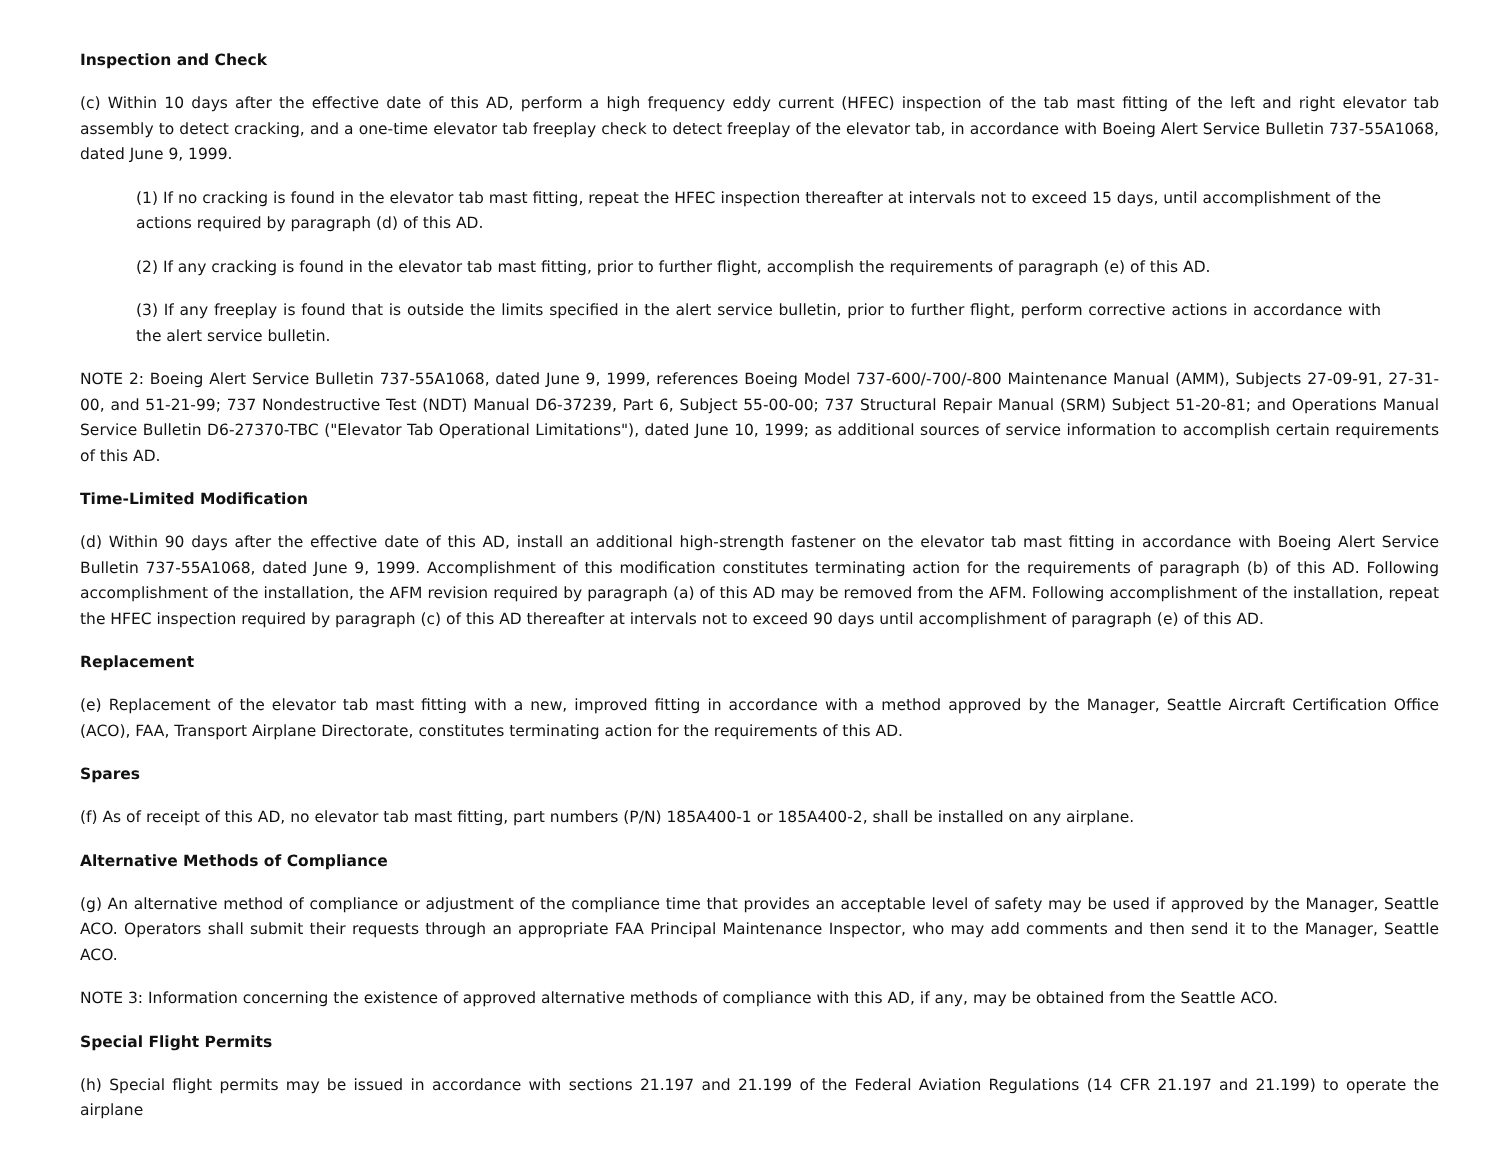Inspection and Check
(c) Within 10 days after the effective date of this AD, perform a high frequency eddy current (HFEC) inspection of the tab mast fitting of the left and right elevator tab assembly to detect cracking, and a one-time elevator tab freeplay check to detect freeplay of the elevator tab, in accordance with Boeing Alert Service Bulletin 737-55A1068, dated June 9, 1999.
(1) If no cracking is found in the elevator tab mast fitting, repeat the HFEC inspection thereafter at intervals not to exceed 15 days, until accomplishment of the actions required by paragraph (d) of this AD.
(2) If any cracking is found in the elevator tab mast fitting, prior to further flight, accomplish the requirements of paragraph (e) of this AD.
(3) If any freeplay is found that is outside the limits specified in the alert service bulletin, prior to further flight, perform corrective actions in accordance with the alert service bulletin.
NOTE 2: Boeing Alert Service Bulletin 737-55A1068, dated June 9, 1999, references Boeing Model 737-600/-700/-800 Maintenance Manual (AMM), Subjects 27-09-91, 27-31-00, and 51-21-99; 737 Nondestructive Test (NDT) Manual D6-37239, Part 6, Subject 55-00-00; 737 Structural Repair Manual (SRM) Subject 51-20-81; and Operations Manual Service Bulletin D6-27370-TBC ("Elevator Tab Operational Limitations"), dated June 10, 1999; as additional sources of service information to accomplish certain requirements of this AD.
Time-Limited Modification
(d) Within 90 days after the effective date of this AD, install an additional high-strength fastener on the elevator tab mast fitting in accordance with Boeing Alert Service Bulletin 737-55A1068, dated June 9, 1999. Accomplishment of this modification constitutes terminating action for the requirements of paragraph (b) of this AD. Following accomplishment of the installation, the AFM revision required by paragraph (a) of this AD may be removed from the AFM. Following accomplishment of the installation, repeat the HFEC inspection required by paragraph (c) of this AD thereafter at intervals not to exceed 90 days until accomplishment of paragraph (e) of this AD.
Replacement
(e) Replacement of the elevator tab mast fitting with a new, improved fitting in accordance with a method approved by the Manager, Seattle Aircraft Certification Office (ACO), FAA, Transport Airplane Directorate, constitutes terminating action for the requirements of this AD.
Spares
(f) As of receipt of this AD, no elevator tab mast fitting, part numbers (P/N) 185A400-1 or 185A400-2, shall be installed on any airplane.
Alternative Methods of Compliance
(g) An alternative method of compliance or adjustment of the compliance time that provides an acceptable level of safety may be used if approved by the Manager, Seattle ACO. Operators shall submit their requests through an appropriate FAA Principal Maintenance Inspector, who may add comments and then send it to the Manager, Seattle ACO.
NOTE 3: Information concerning the existence of approved alternative methods of compliance with this AD, if any, may be obtained from the Seattle ACO.
Special Flight Permits
(h) Special flight permits may be issued in accordance with sections 21.197 and 21.199 of the Federal Aviation Regulations (14 CFR 21.197 and 21.199) to operate the airplane